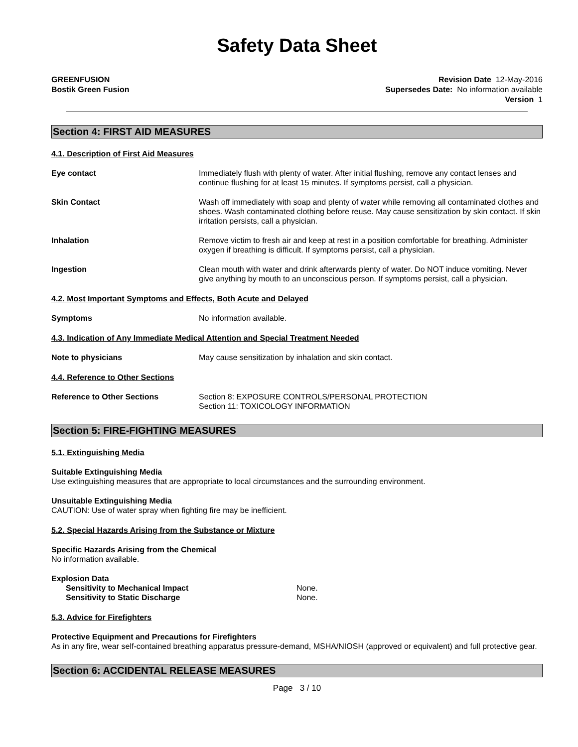Safety Data Sheet
GREENFUSION
Bostik Green Fusion
Revision Date 12-May-2016
Supersedes Date: No information available
Version 1
Section 4: FIRST AID MEASURES
4.1. Description of First Aid Measures
Eye contact Immediately flush with plenty of water. After initial flushing, remove any contact lenses and continue flushing for at least 15 minutes. If symptoms persist, call a physician.
Skin Contact Wash off immediately with soap and plenty of water while removing all contaminated clothes and shoes. Wash contaminated clothing before reuse. May cause sensitization by skin contact. If skin irritation persists, call a physician.
Inhalation Remove victim to fresh air and keep at rest in a position comfortable for breathing. Administer oxygen if breathing is difficult. If symptoms persist, call a physician.
Ingestion Clean mouth with water and drink afterwards plenty of water. Do NOT induce vomiting. Never give anything by mouth to an unconscious person. If symptoms persist, call a physician.
4.2. Most Important Symptoms and Effects, Both Acute and Delayed
Symptoms No information available.
4.3. Indication of Any Immediate Medical Attention and Special Treatment Needed
Note to physicians May cause sensitization by inhalation and skin contact.
4.4. Reference to Other Sections
Reference to Other Sections Section 8: EXPOSURE CONTROLS/PERSONAL PROTECTION
Section 11: TOXICOLOGY INFORMATION
Section 5: FIRE-FIGHTING MEASURES
5.1. Extinguishing Media
Suitable Extinguishing Media
Use extinguishing measures that are appropriate to local circumstances and the surrounding environment.
Unsuitable Extinguishing Media
CAUTION: Use of water spray when fighting fire may be inefficient.
5.2. Special Hazards Arising from the Substance or Mixture
Specific Hazards Arising from the Chemical
No information available.
Explosion Data
Sensitivity to Mechanical Impact None.
Sensitivity to Static Discharge None.
5.3. Advice for Firefighters
Protective Equipment and Precautions for Firefighters
As in any fire, wear self-contained breathing apparatus pressure-demand, MSHA/NIOSH (approved or equivalent) and full protective gear.
Section 6: ACCIDENTAL RELEASE MEASURES
Page 3 / 10